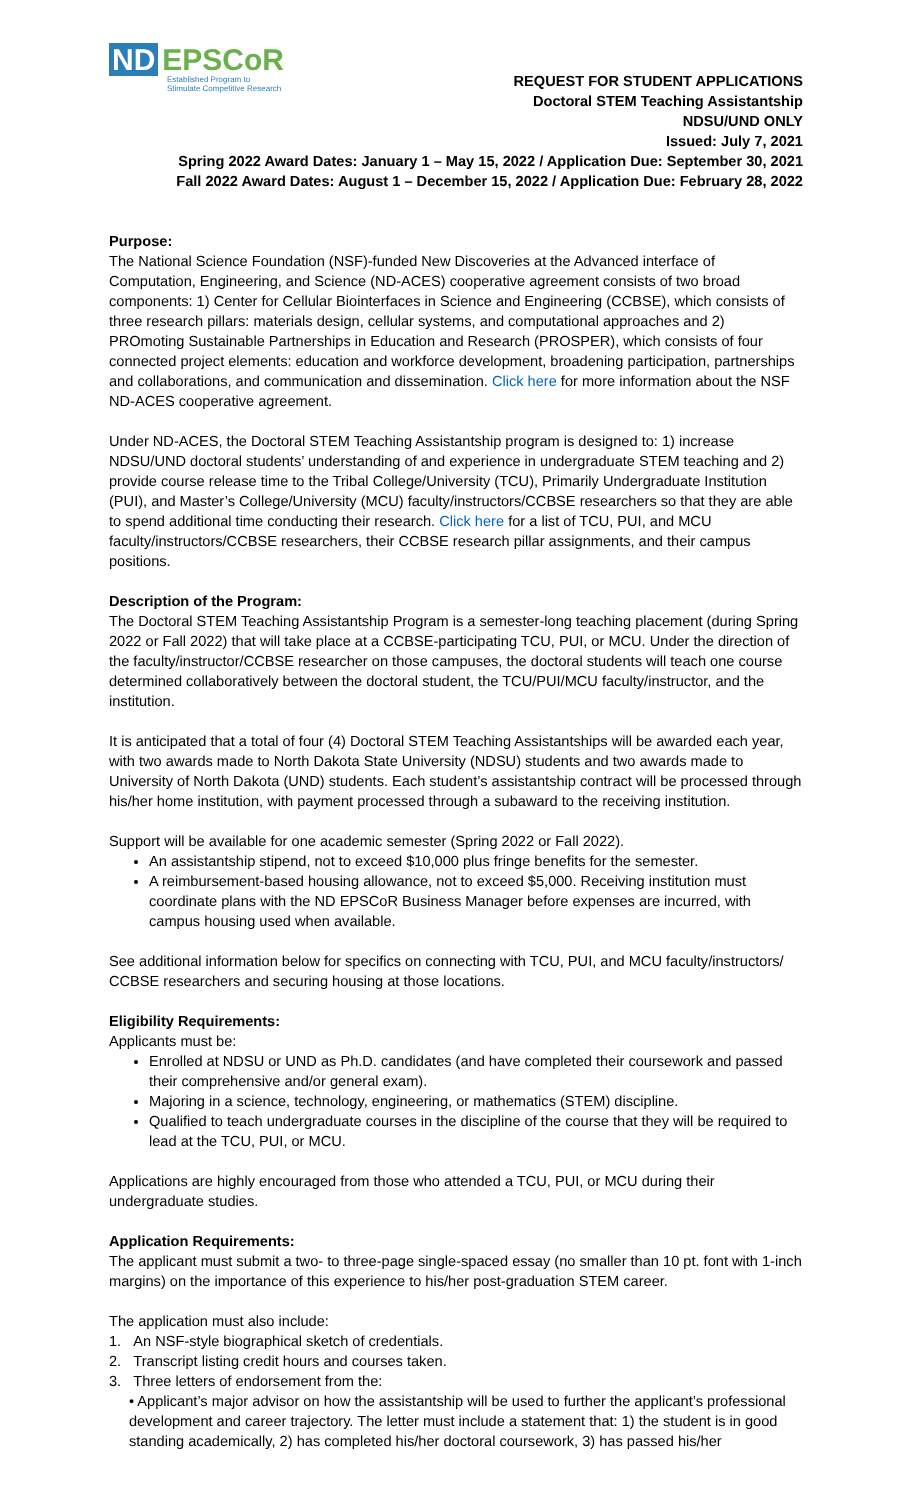ND EPSCoR
Established Program to
Stimulate Competitive Research
REQUEST FOR STUDENT APPLICATIONS
Doctoral STEM Teaching Assistantship
NDSU/UND ONLY
Issued: July 7, 2021
Spring 2022 Award Dates: January 1 – May 15, 2022 / Application Due: September 30, 2021
Fall 2022 Award Dates: August 1 – December 15, 2022 / Application Due: February 28, 2022
Purpose:
The National Science Foundation (NSF)-funded New Discoveries at the Advanced interface of Computation, Engineering, and Science (ND-ACES) cooperative agreement consists of two broad components: 1) Center for Cellular Biointerfaces in Science and Engineering (CCBSE), which consists of three research pillars: materials design, cellular systems, and computational approaches and 2) PROmoting Sustainable Partnerships in Education and Research (PROSPER), which consists of four connected project elements: education and workforce development, broadening participation, partnerships and collaborations, and communication and dissemination. Click here for more information about the NSF ND-ACES cooperative agreement.
Under ND-ACES, the Doctoral STEM Teaching Assistantship program is designed to: 1) increase NDSU/UND doctoral students’ understanding of and experience in undergraduate STEM teaching and 2) provide course release time to the Tribal College/University (TCU), Primarily Undergraduate Institution (PUI), and Master’s College/University (MCU) faculty/instructors/CCBSE researchers so that they are able to spend additional time conducting their research. Click here for a list of TCU, PUI, and MCU faculty/instructors/CCBSE researchers, their CCBSE research pillar assignments, and their campus positions.
Description of the Program:
The Doctoral STEM Teaching Assistantship Program is a semester-long teaching placement (during Spring 2022 or Fall 2022) that will take place at a CCBSE-participating TCU, PUI, or MCU. Under the direction of the faculty/instructor/CCBSE researcher on those campuses, the doctoral students will teach one course determined collaboratively between the doctoral student, the TCU/PUI/MCU faculty/instructor, and the institution.
It is anticipated that a total of four (4) Doctoral STEM Teaching Assistantships will be awarded each year, with two awards made to North Dakota State University (NDSU) students and two awards made to University of North Dakota (UND) students. Each student’s assistantship contract will be processed through his/her home institution, with payment processed through a subaward to the receiving institution.
Support will be available for one academic semester (Spring 2022 or Fall 2022).
An assistantship stipend, not to exceed $10,000 plus fringe benefits for the semester.
A reimbursement-based housing allowance, not to exceed $5,000. Receiving institution must coordinate plans with the ND EPSCoR Business Manager before expenses are incurred, with campus housing used when available.
See additional information below for specifics on connecting with TCU, PUI, and MCU faculty/instructors/ CCBSE researchers and securing housing at those locations.
Eligibility Requirements:
Applicants must be:
Enrolled at NDSU or UND as Ph.D. candidates (and have completed their coursework and passed their comprehensive and/or general exam).
Majoring in a science, technology, engineering, or mathematics (STEM) discipline.
Qualified to teach undergraduate courses in the discipline of the course that they will be required to lead at the TCU, PUI, or MCU.
Applications are highly encouraged from those who attended a TCU, PUI, or MCU during their undergraduate studies.
Application Requirements:
The applicant must submit a two- to three-page single-spaced essay (no smaller than 10 pt. font with 1-inch margins) on the importance of this experience to his/her post-graduation STEM career.
The application must also include:
1. An NSF-style biographical sketch of credentials.
2. Transcript listing credit hours and courses taken.
3. Three letters of endorsement from the:
• Applicant’s major advisor on how the assistantship will be used to further the applicant’s professional development and career trajectory. The letter must include a statement that: 1) the student is in good standing academically, 2) has completed his/her doctoral coursework, 3) has passed his/her